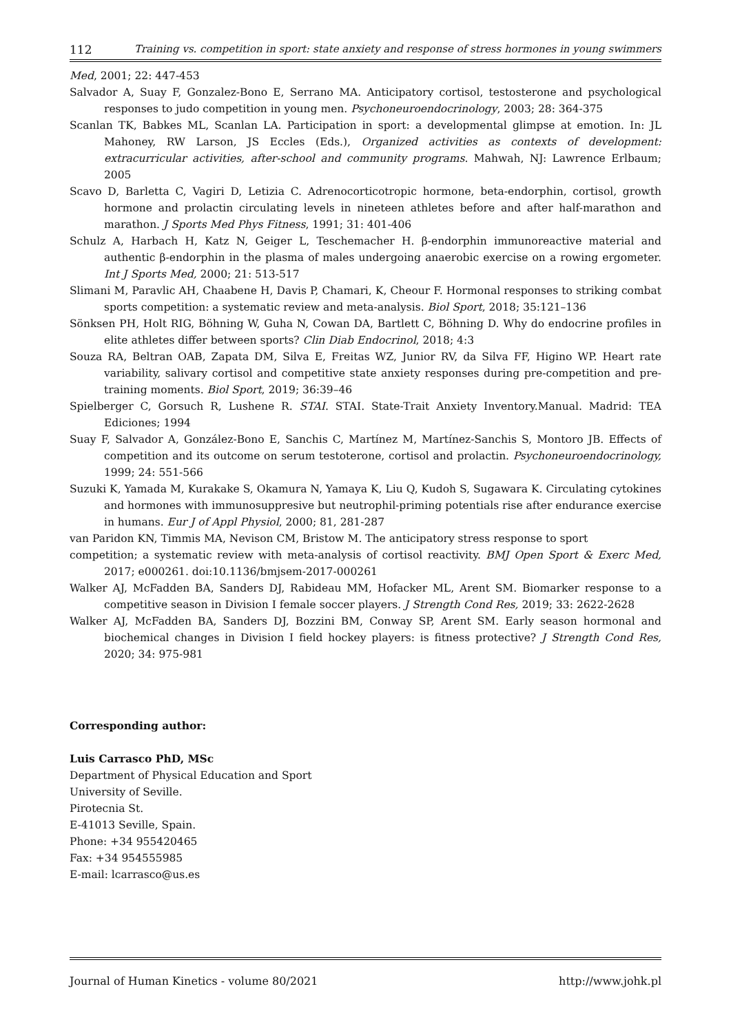112 Training vs. competition in sport: state anxiety and response of stress hormones in young swimmers
Med, 2001; 22: 447-453
Salvador A, Suay F, Gonzalez-Bono E, Serrano MA. Anticipatory cortisol, testosterone and psychological responses to judo competition in young men. Psychoneuroendocrinology, 2003; 28: 364-375
Scanlan TK, Babkes ML, Scanlan LA. Participation in sport: a developmental glimpse at emotion. In: JL Mahoney, RW Larson, JS Eccles (Eds.), Organized activities as contexts of development: extracurricular activities, after-school and community programs. Mahwah, NJ: Lawrence Erlbaum; 2005
Scavo D, Barletta C, Vagiri D, Letizia C. Adrenocorticotropic hormone, beta-endorphin, cortisol, growth hormone and prolactin circulating levels in nineteen athletes before and after half-marathon and marathon. J Sports Med Phys Fitness, 1991; 31: 401-406
Schulz A, Harbach H, Katz N, Geiger L, Teschemacher H. β-endorphin immunoreactive material and authentic β-endorphin in the plasma of males undergoing anaerobic exercise on a rowing ergometer. Int J Sports Med, 2000; 21: 513-517
Slimani M, Paravlic AH, Chaabene H, Davis P, Chamari, K, Cheour F. Hormonal responses to striking combat sports competition: a systematic review and meta-analysis. Biol Sport, 2018; 35:121–136
Sönksen PH, Holt RIG, Böhning W, Guha N, Cowan DA, Bartlett C, Böhning D. Why do endocrine profiles in elite athletes differ between sports? Clin Diab Endocrinol, 2018; 4:3
Souza RA, Beltran OAB, Zapata DM, Silva E, Freitas WZ, Junior RV, da Silva FF, Higino WP. Heart rate variability, salivary cortisol and competitive state anxiety responses during pre-competition and pre-training moments. Biol Sport, 2019; 36:39–46
Spielberger C, Gorsuch R, Lushene R. STAI. STAI. State-Trait Anxiety Inventory.Manual. Madrid: TEA Ediciones; 1994
Suay F, Salvador A, González-Bono E, Sanchis C, Martínez M, Martínez-Sanchis S, Montoro JB. Effects of competition and its outcome on serum testoterone, cortisol and prolactin. Psychoneuroendocrinology, 1999; 24: 551-566
Suzuki K, Yamada M, Kurakake S, Okamura N, Yamaya K, Liu Q, Kudoh S, Sugawara K. Circulating cytokines and hormones with immunosuppresive but neutrophil-priming potentials rise after endurance exercise in humans. Eur J of Appl Physiol, 2000; 81, 281-287
van Paridon KN, Timmis MA, Nevison CM, Bristow M. The anticipatory stress response to sport
competition; a systematic review with meta-analysis of cortisol reactivity. BMJ Open Sport & Exerc Med, 2017; e000261. doi:10.1136/bmjsem-2017-000261
Walker AJ, McFadden BA, Sanders DJ, Rabideau MM, Hofacker ML, Arent SM. Biomarker response to a competitive season in Division I female soccer players. J Strength Cond Res, 2019; 33: 2622-2628
Walker AJ, McFadden BA, Sanders DJ, Bozzini BM, Conway SP, Arent SM. Early season hormonal and biochemical changes in Division I field hockey players: is fitness protective? J Strength Cond Res, 2020; 34: 975-981
Corresponding author:
Luis Carrasco PhD, MSc
Department of Physical Education and Sport
University of Seville.
Pirotecnia St.
E-41013 Seville, Spain.
Phone: +34 955420465
Fax: +34 954555985
E-mail: lcarrasco@us.es
Journal of Human Kinetics - volume 80/2021 http://www.johk.pl